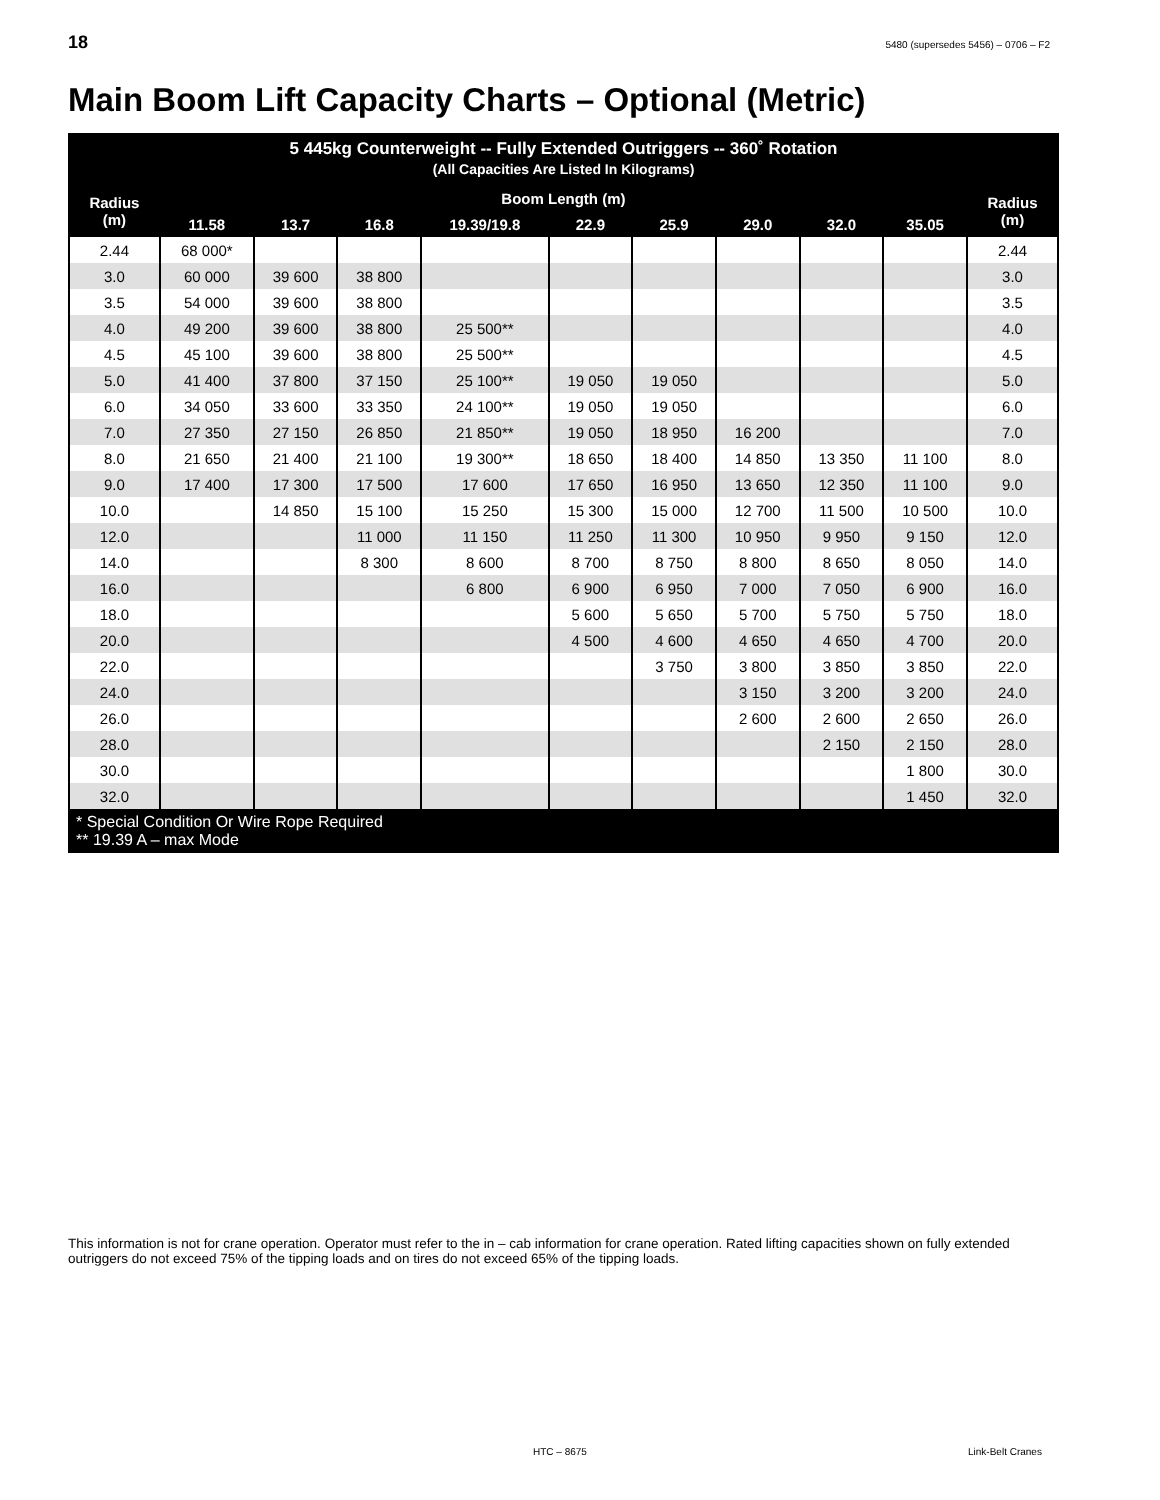18 5480 (supersedes 5456) – 0706 – F2
Main Boom Lift Capacity Charts – Optional (Metric)
| 5 445kg Counterweight -- Fully Extended Outriggers -- 360˚ Rotation (All Capacities Are Listed In Kilograms) | | | | | | | | | | |
| --- | --- | --- | --- | --- | --- | --- | --- | --- | --- | --- |
| Radius (m) | Boom Length (m) | | | | | | | | | Radius (m) |
| | 11.58 | 13.7 | 16.8 | 19.39/19.8 | 22.9 | 25.9 | 29.0 | 32.0 | 35.05 | |
| 2.44 | 68 000* | | | | | | | | | 2.44 |
| 3.0 | 60 000 | 39 600 | 38 800 | | | | | | | 3.0 |
| 3.5 | 54 000 | 39 600 | 38 800 | | | | | | | 3.5 |
| 4.0 | 49 200 | 39 600 | 38 800 | 25 500** | | | | | | 4.0 |
| 4.5 | 45 100 | 39 600 | 38 800 | 25 500** | | | | | | 4.5 |
| 5.0 | 41 400 | 37 800 | 37 150 | 25 100** | 19 050 | 19 050 | | | | 5.0 |
| 6.0 | 34 050 | 33 600 | 33 350 | 24 100** | 19 050 | 19 050 | | | | 6.0 |
| 7.0 | 27 350 | 27 150 | 26 850 | 21 850** | 19 050 | 18 950 | 16 200 | | | 7.0 |
| 8.0 | 21 650 | 21 400 | 21 100 | 19 300** | 18 650 | 18 400 | 14 850 | 13 350 | 11 100 | 8.0 |
| 9.0 | 17 400 | 17 300 | 17 500 | 17 600 | 17 650 | 16 950 | 13 650 | 12 350 | 11 100 | 9.0 |
| 10.0 | | 14 850 | 15 100 | 15 250 | 15 300 | 15 000 | 12 700 | 11 500 | 10 500 | 10.0 |
| 12.0 | | | 11 000 | 11 150 | 11 250 | 11 300 | 10 950 | 9 950 | 9 150 | 12.0 |
| 14.0 | | | 8 300 | 8 600 | 8 700 | 8 750 | 8 800 | 8 650 | 8 050 | 14.0 |
| 16.0 | | | | 6 800 | 6 900 | 6 950 | 7 000 | 7 050 | 6 900 | 16.0 |
| 18.0 | | | | | 5 600 | 5 650 | 5 700 | 5 750 | 5 750 | 18.0 |
| 20.0 | | | | | 4 500 | 4 600 | 4 650 | 4 650 | 4 700 | 20.0 |
| 22.0 | | | | | | 3 750 | 3 800 | 3 850 | 3 850 | 22.0 |
| 24.0 | | | | | | | 3 150 | 3 200 | 3 200 | 24.0 |
| 26.0 | | | | | | | 2 600 | 2 600 | 2 650 | 26.0 |
| 28.0 | | | | | | | | 2 150 | 2 150 | 28.0 |
| 30.0 | | | | | | | | | 1 800 | 30.0 |
| 32.0 | | | | | | | | | 1 450 | 32.0 |
| * Special Condition Or Wire Rope Required ** 19.39 A – max Mode | | | | | | | | | | |
This information is not for crane operation. Operator must refer to the in – cab information for crane operation. Rated lifting capacities shown on fully extended outriggers do not exceed 75% of the tipping loads and on tires do not exceed 65% of the tipping loads.
HTC – 8675 Link-Belt Cranes